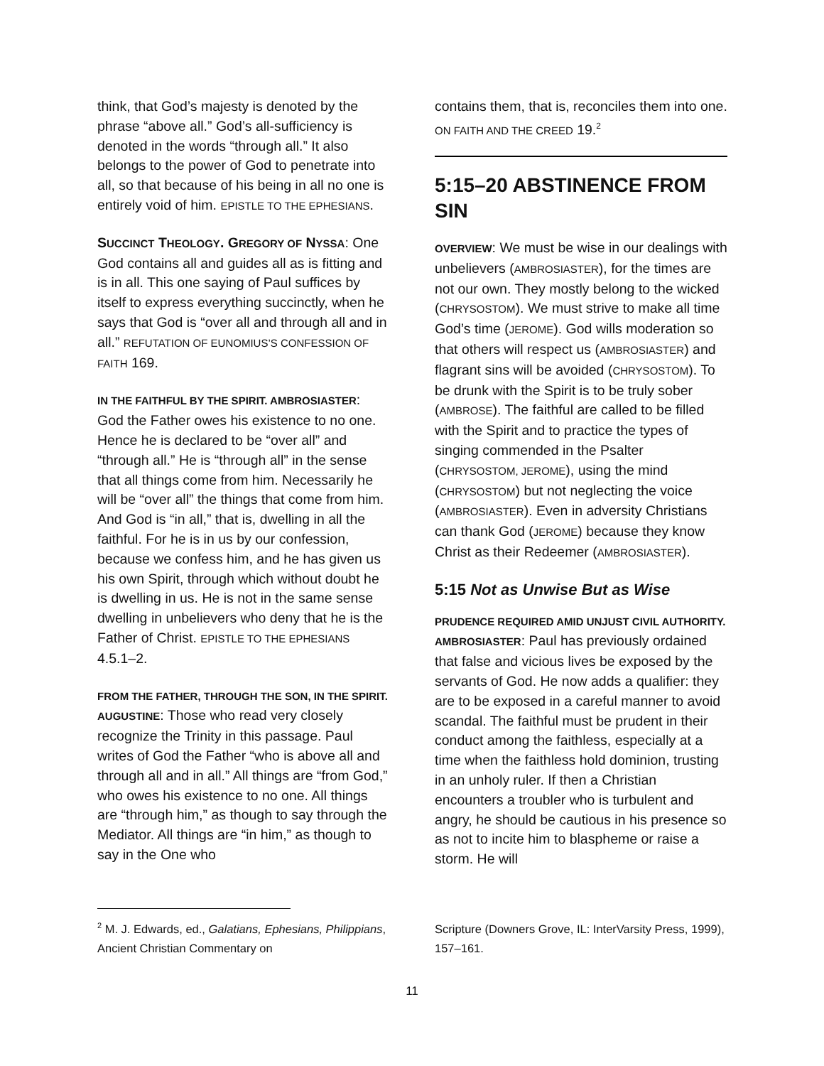think, that God’s majesty is denoted by the phrase “above all.” God’s all-sufficiency is denoted in the words “through all.” It also belongs to the power of God to penetrate into all, so that because of his being in all no one is entirely void of him. EPISTLE TO THE EPHESIANS.
SUCCINCT THEOLOGY. GREGORY OF NYSSA: One God contains all and guides all as is fitting and is in all. This one saying of Paul suffices by itself to express everything succinctly, when he says that God is “over all and through all and in all.” REFUTATION OF EUNOMIUS’S CONFESSION OF FAITH 169.
IN THE FAITHFUL BY THE SPIRIT. AMBROSIASTER: God the Father owes his existence to no one. Hence he is declared to be “over all” and “through all.” He is “through all” in the sense that all things come from him. Necessarily he will be “over all” the things that come from him. And God is “in all,” that is, dwelling in all the faithful. For he is in us by our confession, because we confess him, and he has given us his own Spirit, through which without doubt he is dwelling in us. He is not in the same sense dwelling in unbelievers who deny that he is the Father of Christ. EPISTLE TO THE EPHESIANS 4.5.1–2.
FROM THE FATHER, THROUGH THE SON, IN THE SPIRIT. AUGUSTINE: Those who read very closely recognize the Trinity in this passage. Paul writes of God the Father “who is above all and through all and in all.” All things are “from God,” who owes his existence to no one. All things are “through him,” as though to say through the Mediator. All things are “in him,” as though to say in the One who
contains them, that is, reconciles them into one. ON FAITH AND THE CREED 19.<sup>2</sup>
5:15–20 ABSTINENCE FROM SIN
OVERVIEW: We must be wise in our dealings with unbelievers (AMBROSIASTER), for the times are not our own. They mostly belong to the wicked (CHRYSOSTOM). We must strive to make all time God’s time (JEROME). God wills moderation so that others will respect us (AMBROSIASTER) and flagrant sins will be avoided (CHRYSOSTOM). To be drunk with the Spirit is to be truly sober (AMBROSE). The faithful are called to be filled with the Spirit and to practice the types of singing commended in the Psalter (CHRYSOSTOM, JEROME), using the mind (CHRYSOSTOM) but not neglecting the voice (AMBROSIASTER). Even in adversity Christians can thank God (JEROME) because they know Christ as their Redeemer (AMBROSIASTER).
5:15 Not as Unwise But as Wise
PRUDENCE REQUIRED AMID UNJUST CIVIL AUTHORITY. AMBROSIASTER: Paul has previously ordained that false and vicious lives be exposed by the servants of God. He now adds a qualifier: they are to be exposed in a careful manner to avoid scandal. The faithful must be prudent in their conduct among the faithless, especially at a time when the faithless hold dominion, trusting in an unholy ruler. If then a Christian encounters a troubler who is turbulent and angry, he should be cautious in his presence so as not to incite him to blaspheme or raise a storm. He will
<sup>2</sup> M. J. Edwards, ed., Galatians, Ephesians, Philippians, Ancient Christian Commentary on
Scripture (Downers Grove, IL: InterVarsity Press, 1999), 157–161.
11